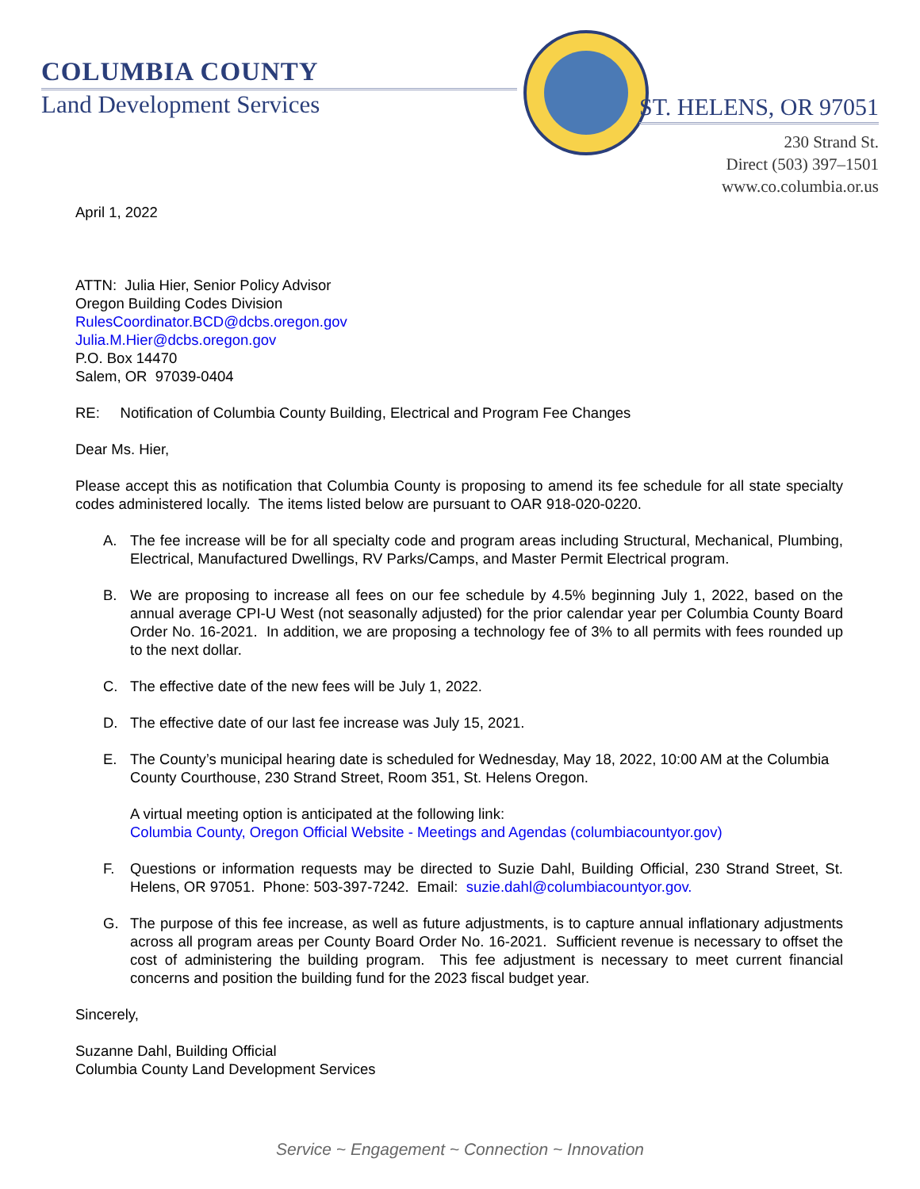COLUMBIA COUNTY
Land Development Services
ST. HELENS, OR 97051
230 Strand St.
Direct (503) 397–1501
www.co.columbia.or.us
April 1, 2022
ATTN: Julia Hier, Senior Policy Advisor
Oregon Building Codes Division
RulesCoordinator.BCD@dcbs.oregon.gov
Julia.M.Hier@dcbs.oregon.gov
P.O. Box 14470
Salem, OR 97039-0404
RE: Notification of Columbia County Building, Electrical and Program Fee Changes
Dear Ms. Hier,
Please accept this as notification that Columbia County is proposing to amend its fee schedule for all state specialty codes administered locally. The items listed below are pursuant to OAR 918-020-0220.
A. The fee increase will be for all specialty code and program areas including Structural, Mechanical, Plumbing, Electrical, Manufactured Dwellings, RV Parks/Camps, and Master Permit Electrical program.
B. We are proposing to increase all fees on our fee schedule by 4.5% beginning July 1, 2022, based on the annual average CPI-U West (not seasonally adjusted) for the prior calendar year per Columbia County Board Order No. 16-2021. In addition, we are proposing a technology fee of 3% to all permits with fees rounded up to the next dollar.
C. The effective date of the new fees will be July 1, 2022.
D. The effective date of our last fee increase was July 15, 2021.
E. The County’s municipal hearing date is scheduled for Wednesday, May 18, 2022, 10:00 AM at the Columbia County Courthouse, 230 Strand Street, Room 351, St. Helens Oregon.
A virtual meeting option is anticipated at the following link:
Columbia County, Oregon Official Website - Meetings and Agendas (columbiacountyor.gov)
F. Questions or information requests may be directed to Suzie Dahl, Building Official, 230 Strand Street, St. Helens, OR 97051. Phone: 503-397-7242. Email: suzie.dahl@columbiacountyor.gov.
G. The purpose of this fee increase, as well as future adjustments, is to capture annual inflationary adjustments across all program areas per County Board Order No. 16-2021. Sufficient revenue is necessary to offset the cost of administering the building program. This fee adjustment is necessary to meet current financial concerns and position the building fund for the 2023 fiscal budget year.
Sincerely,
Suzanne Dahl, Building Official
Columbia County Land Development Services
Service ~ Engagement ~ Connection ~ Innovation